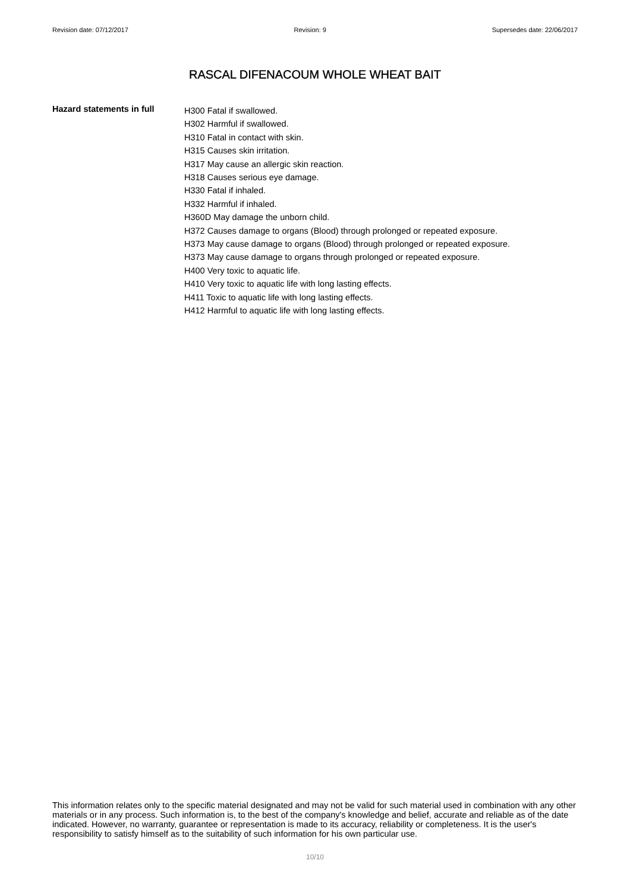Revision date: 07/12/2017 Revision: 9 Supersedes date: 22/06/2017
RASCAL DIFENACOUM WHOLE WHEAT BAIT
Hazard statements in full
H300 Fatal if swallowed.
H302 Harmful if swallowed.
H310 Fatal in contact with skin.
H315 Causes skin irritation.
H317 May cause an allergic skin reaction.
H318 Causes serious eye damage.
H330 Fatal if inhaled.
H332 Harmful if inhaled.
H360D May damage the unborn child.
H372 Causes damage to organs (Blood) through prolonged or repeated exposure.
H373 May cause damage to organs (Blood) through prolonged or repeated exposure.
H373 May cause damage to organs through prolonged or repeated exposure.
H400 Very toxic to aquatic life.
H410 Very toxic to aquatic life with long lasting effects.
H411 Toxic to aquatic life with long lasting effects.
H412 Harmful to aquatic life with long lasting effects.
This information relates only to the specific material designated and may not be valid for such material used in combination with any other materials or in any process. Such information is, to the best of the company's knowledge and belief, accurate and reliable as of the date indicated. However, no warranty, guarantee or representation is made to its accuracy, reliability or completeness. It is the user's responsibility to satisfy himself as to the suitability of such information for his own particular use.
10/10